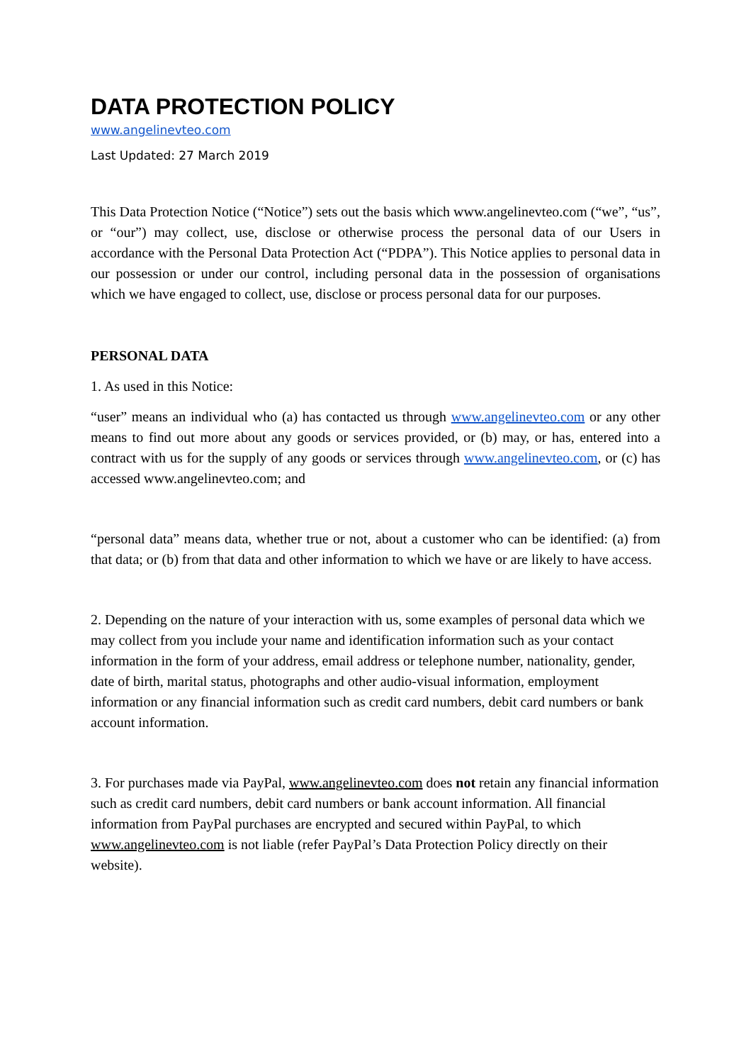DATA PROTECTION POLICY
www.angelinevteo.com
Last Updated: 27 March 2019
This Data Protection Notice (“Notice”) sets out the basis which www.angelinevteo.com (“we”, “us”, or “our”) may collect, use, disclose or otherwise process the personal data of our Users in accordance with the Personal Data Protection Act (“PDPA”). This Notice applies to personal data in our possession or under our control, including personal data in the possession of organisations which we have engaged to collect, use, disclose or process personal data for our purposes.
PERSONAL DATA
1. As used in this Notice:
“user” means an individual who (a) has contacted us through www.angelinevteo.com or any other means to find out more about any goods or services provided, or (b) may, or has, entered into a contract with us for the supply of any goods or services through www.angelinevteo.com, or (c) has accessed www.angelinevteo.com; and
“personal data” means data, whether true or not, about a customer who can be identified: (a) from that data; or (b) from that data and other information to which we have or are likely to have access.
2. Depending on the nature of your interaction with us, some examples of personal data which we may collect from you include your name and identification information such as your contact information in the form of your address, email address or telephone number, nationality, gender, date of birth, marital status, photographs and other audio-visual information, employment information or any financial information such as credit card numbers, debit card numbers or bank account information.
3. For purchases made via PayPal, www.angelinevteo.com does not retain any financial information such as credit card numbers, debit card numbers or bank account information. All financial information from PayPal purchases are encrypted and secured within PayPal, to which www.angelinevteo.com is not liable (refer PayPal’s Data Protection Policy directly on their website).